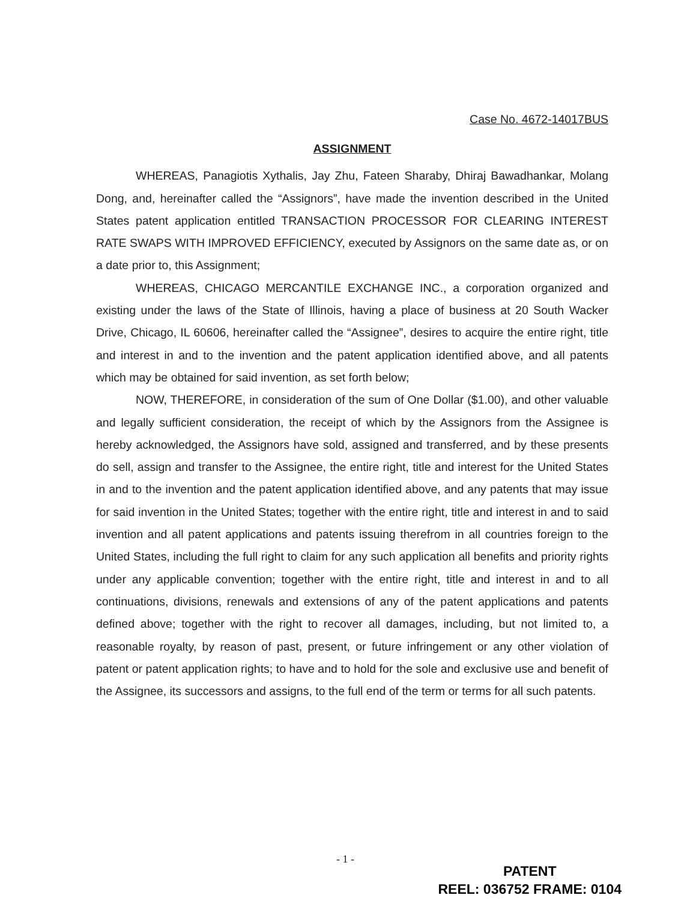Case No. 4672-14017BUS
ASSIGNMENT
WHEREAS, Panagiotis Xythalis, Jay Zhu, Fateen Sharaby, Dhiraj Bawadhankar, Molang Dong, and, hereinafter called the “Assignors”, have made the invention described in the United States patent application entitled TRANSACTION PROCESSOR FOR CLEARING INTEREST RATE SWAPS WITH IMPROVED EFFICIENCY, executed by Assignors on the same date as, or on a date prior to, this Assignment;
WHEREAS, CHICAGO MERCANTILE EXCHANGE INC., a corporation organized and existing under the laws of the State of Illinois, having a place of business at 20 South Wacker Drive, Chicago, IL 60606, hereinafter called the “Assignee”, desires to acquire the entire right, title and interest in and to the invention and the patent application identified above, and all patents which may be obtained for said invention, as set forth below;
NOW, THEREFORE, in consideration of the sum of One Dollar ($1.00), and other valuable and legally sufficient consideration, the receipt of which by the Assignors from the Assignee is hereby acknowledged, the Assignors have sold, assigned and transferred, and by these presents do sell, assign and transfer to the Assignee, the entire right, title and interest for the United States in and to the invention and the patent application identified above, and any patents that may issue for said invention in the United States; together with the entire right, title and interest in and to said invention and all patent applications and patents issuing therefrom in all countries foreign to the United States, including the full right to claim for any such application all benefits and priority rights under any applicable convention; together with the entire right, title and interest in and to all continuations, divisions, renewals and extensions of any of the patent applications and patents defined above; together with the right to recover all damages, including, but not limited to, a reasonable royalty, by reason of past, present, or future infringement or any other violation of patent or patent application rights; to have and to hold for the sole and exclusive use and benefit of the Assignee, its successors and assigns, to the full end of the term or terms for all such patents.
- 1 -
PATENT
REEL: 036752 FRAME: 0104